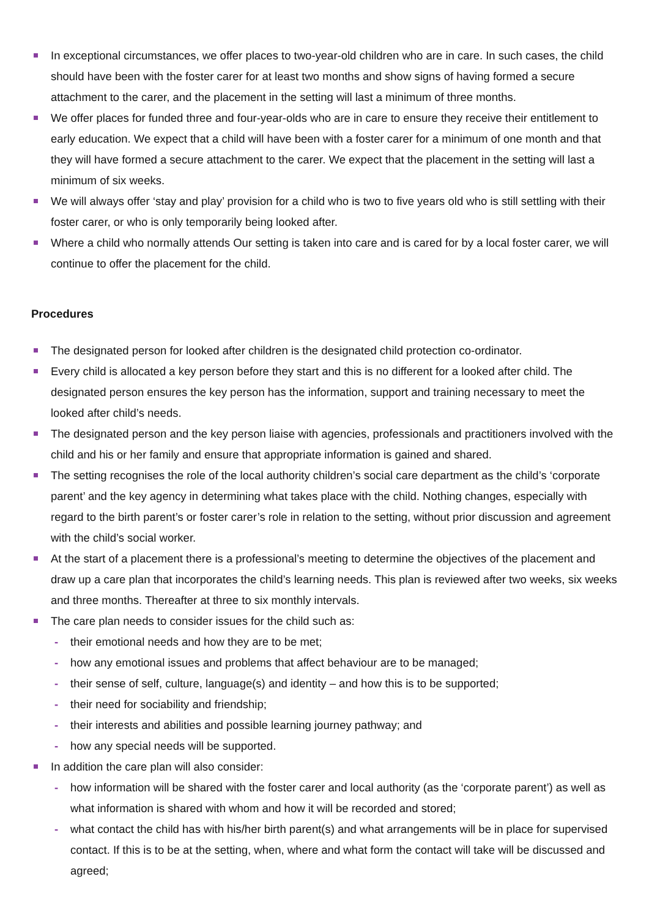In exceptional circumstances, we offer places to two-year-old children who are in care. In such cases, the child should have been with the foster carer for at least two months and show signs of having formed a secure attachment to the carer, and the placement in the setting will last a minimum of three months.
We offer places for funded three and four-year-olds who are in care to ensure they receive their entitlement to early education. We expect that a child will have been with a foster carer for a minimum of one month and that they will have formed a secure attachment to the carer. We expect that the placement in the setting will last a minimum of six weeks.
We will always offer ‘stay and play’ provision for a child who is two to five years old who is still settling with their foster carer, or who is only temporarily being looked after.
Where a child who normally attends Our setting is taken into care and is cared for by a local foster carer, we will continue to offer the placement for the child.
Procedures
The designated person for looked after children is the designated child protection co-ordinator.
Every child is allocated a key person before they start and this is no different for a looked after child. The designated person ensures the key person has the information, support and training necessary to meet the looked after child’s needs.
The designated person and the key person liaise with agencies, professionals and practitioners involved with the child and his or her family and ensure that appropriate information is gained and shared.
The setting recognises the role of the local authority children’s social care department as the child’s ‘corporate parent’ and the key agency in determining what takes place with the child. Nothing changes, especially with regard to the birth parent’s or foster carer’s role in relation to the setting, without prior discussion and agreement with the child’s social worker.
At the start of a placement there is a professional’s meeting to determine the objectives of the placement and draw up a care plan that incorporates the child’s learning needs. This plan is reviewed after two weeks, six weeks and three months. Thereafter at three to six monthly intervals.
The care plan needs to consider issues for the child such as:
- their emotional needs and how they are to be met;
- how any emotional issues and problems that affect behaviour are to be managed;
- their sense of self, culture, language(s) and identity – and how this is to be supported;
- their need for sociability and friendship;
- their interests and abilities and possible learning journey pathway; and
- how any special needs will be supported.
In addition the care plan will also consider:
- how information will be shared with the foster carer and local authority (as the ‘corporate parent’) as well as what information is shared with whom and how it will be recorded and stored;
- what contact the child has with his/her birth parent(s) and what arrangements will be in place for supervised contact. If this is to be at the setting, when, where and what form the contact will take will be discussed and agreed;